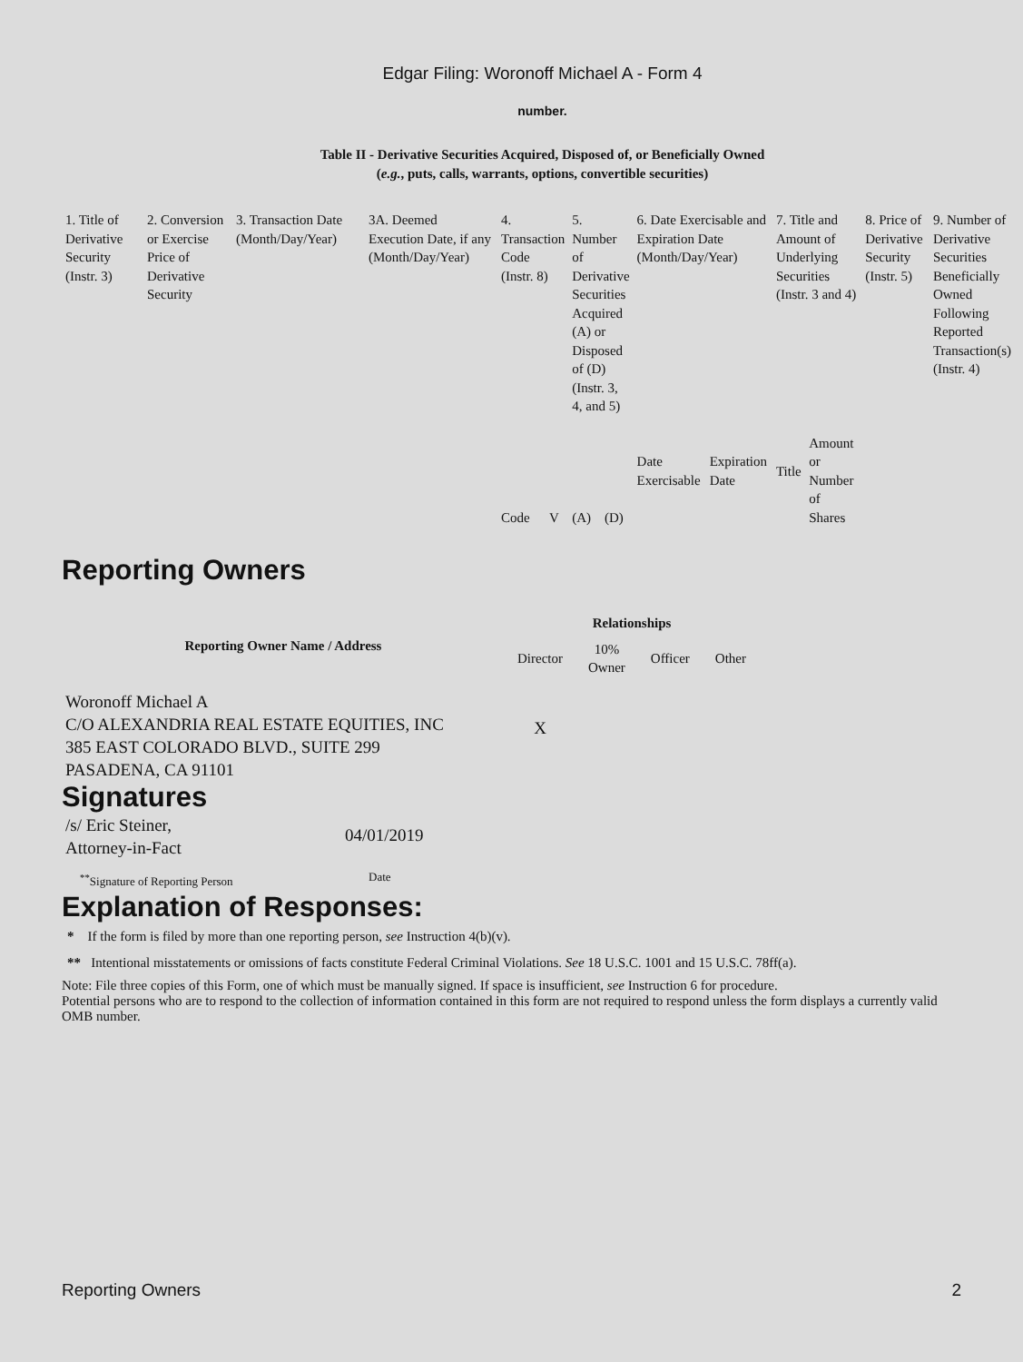Edgar Filing: Woronoff Michael A - Form 4
number.
Table II - Derivative Securities Acquired, Disposed of, or Beneficially Owned
(e.g., puts, calls, warrants, options, convertible securities)
| 1. Title of Derivative Security (Instr. 3) | 2. Conversion or Exercise Price of Derivative Security | 3. Transaction Date (Month/Day/Year) | 3A. Deemed Execution Date, if any (Month/Day/Year) | 4. Transaction Code (Instr. 8) | | 5. Number of Derivative Securities Acquired (A) or Disposed of (D) (Instr. 3, 4, and 5) | | 6. Date Exercisable and Expiration Date (Month/Day/Year) | | 7. Title and Amount of Underlying Securities (Instr. 3 and 4) | | 8. Price of Derivative Security (Instr. 5) | 9. Number of Derivative Securities Beneficially Owned Following Reported Transaction(s) (Instr. 4) |
| | | | | Code | V | (A) | (D) | Date Exercisable | Expiration Date | Title | Amount or Number of Shares | | |
Reporting Owners
| Reporting Owner Name / Address | Relationships | | | |
| --- | --- | --- | --- | --- |
| | Director | 10% Owner | Officer | Other |
| Woronoff Michael A C/O ALEXANDRIA REAL ESTATE EQUITIES, INC 385 EAST COLORADO BLVD., SUITE 299 PASADENA, CA 91101 | X | | | |
Signatures
| /s/ Eric Steiner, Attorney-in-Fact | 04/01/2019 |
| <sup>**</sup> Signature of Reporting Person | Date |
Explanation of Responses:
* If the form is filed by more than one reporting person, see Instruction 4(b)(v).
** Intentional misstatements or omissions of facts constitute Federal Criminal Violations. See 18 U.S.C. 1001 and 15 U.S.C. 78ff(a).
Note: File three copies of this Form, one of which must be manually signed. If space is insufficient, see Instruction 6 for procedure.
Potential persons who are to respond to the collection of information contained in this form are not required to respond unless the form displays a currently valid OMB number.
Reporting Owners 2